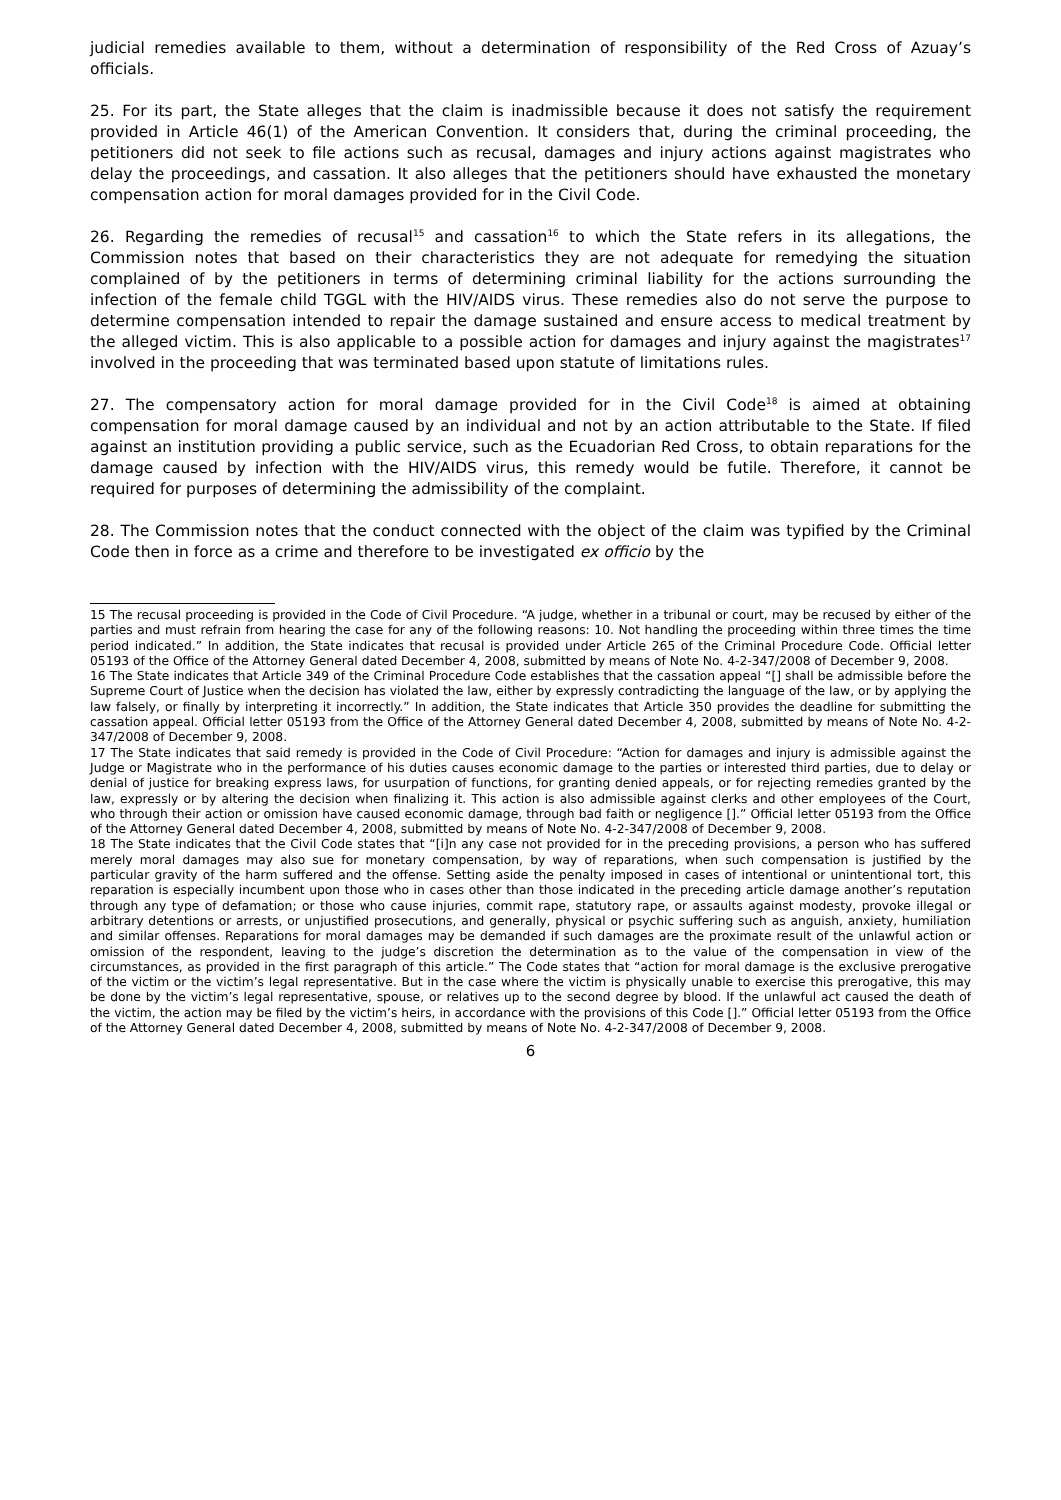judicial remedies available to them, without a determination of responsibility of the Red Cross of Azuay’s officials.
25. For its part, the State alleges that the claim is inadmissible because it does not satisfy the requirement provided in Article 46(1) of the American Convention. It considers that, during the criminal proceeding, the petitioners did not seek to file actions such as recusal, damages and injury actions against magistrates who delay the proceedings, and cassation. It also alleges that the petitioners should have exhausted the monetary compensation action for moral damages provided for in the Civil Code.
26. Regarding the remedies of recusal<sup>15</sup> and cassation<sup>16</sup> to which the State refers in its allegations, the Commission notes that based on their characteristics they are not adequate for remedying the situation complained of by the petitioners in terms of determining criminal liability for the actions surrounding the infection of the female child TGGL with the HIV/AIDS virus. These remedies also do not serve the purpose to determine compensation intended to repair the damage sustained and ensure access to medical treatment by the alleged victim. This is also applicable to a possible action for damages and injury against the magistrates<sup>17</sup> involved in the proceeding that was terminated based upon statute of limitations rules.
27. The compensatory action for moral damage provided for in the Civil Code<sup>18</sup> is aimed at obtaining compensation for moral damage caused by an individual and not by an action attributable to the State. If filed against an institution providing a public service, such as the Ecuadorian Red Cross, to obtain reparations for the damage caused by infection with the HIV/AIDS virus, this remedy would be futile. Therefore, it cannot be required for purposes of determining the admissibility of the complaint.
28. The Commission notes that the conduct connected with the object of the claim was typified by the Criminal Code then in force as a crime and therefore to be investigated ex officio by the
15 The recusal proceeding is provided in the Code of Civil Procedure. “A judge, whether in a tribunal or court, may be recused by either of the parties and must refrain from hearing the case for any of the following reasons: 10. Not handling the proceeding within three times the time period indicated.” In addition, the State indicates that recusal is provided under Article 265 of the Criminal Procedure Code. Official letter 05193 of the Office of the Attorney General dated December 4, 2008, submitted by means of Note No. 4-2-347/2008 of December 9, 2008.
16 The State indicates that Article 349 of the Criminal Procedure Code establishes that the cassation appeal “[] shall be admissible before the Supreme Court of Justice when the decision has violated the law, either by expressly contradicting the language of the law, or by applying the law falsely, or finally by interpreting it incorrectly.” In addition, the State indicates that Article 350 provides the deadline for submitting the cassation appeal. Official letter 05193 from the Office of the Attorney General dated December 4, 2008, submitted by means of Note No. 4-2-347/2008 of December 9, 2008.
17 The State indicates that said remedy is provided in the Code of Civil Procedure: “Action for damages and injury is admissible against the Judge or Magistrate who in the performance of his duties causes economic damage to the parties or interested third parties, due to delay or denial of justice for breaking express laws, for usurpation of functions, for granting denied appeals, or for rejecting remedies granted by the law, expressly or by altering the decision when finalizing it. This action is also admissible against clerks and other employees of the Court, who through their action or omission have caused economic damage, through bad faith or negligence [].” Official letter 05193 from the Office of the Attorney General dated December 4, 2008, submitted by means of Note No. 4-2-347/2008 of December 9, 2008.
18 The State indicates that the Civil Code states that “[i]n any case not provided for in the preceding provisions, a person who has suffered merely moral damages may also sue for monetary compensation, by way of reparations, when such compensation is justified by the particular gravity of the harm suffered and the offense. Setting aside the penalty imposed in cases of intentional or unintentional tort, this reparation is especially incumbent upon those who in cases other than those indicated in the preceding article damage another’s reputation through any type of defamation; or those who cause injuries, commit rape, statutory rape, or assaults against modesty, provoke illegal or arbitrary detentions or arrests, or unjustified prosecutions, and generally, physical or psychic suffering such as anguish, anxiety, humiliation and similar offenses. Reparations for moral damages may be demanded if such damages are the proximate result of the unlawful action or omission of the respondent, leaving to the judge’s discretion the determination as to the value of the compensation in view of the circumstances, as provided in the first paragraph of this article.” The Code states that “action for moral damage is the exclusive prerogative of the victim or the victim’s legal representative. But in the case where the victim is physically unable to exercise this prerogative, this may be done by the victim’s legal representative, spouse, or relatives up to the second degree by blood. If the unlawful act caused the death of the victim, the action may be filed by the victim’s heirs, in accordance with the provisions of this Code [].” Official letter 05193 from the Office of the Attorney General dated December 4, 2008, submitted by means of Note No. 4-2-347/2008 of December 9, 2008.
6